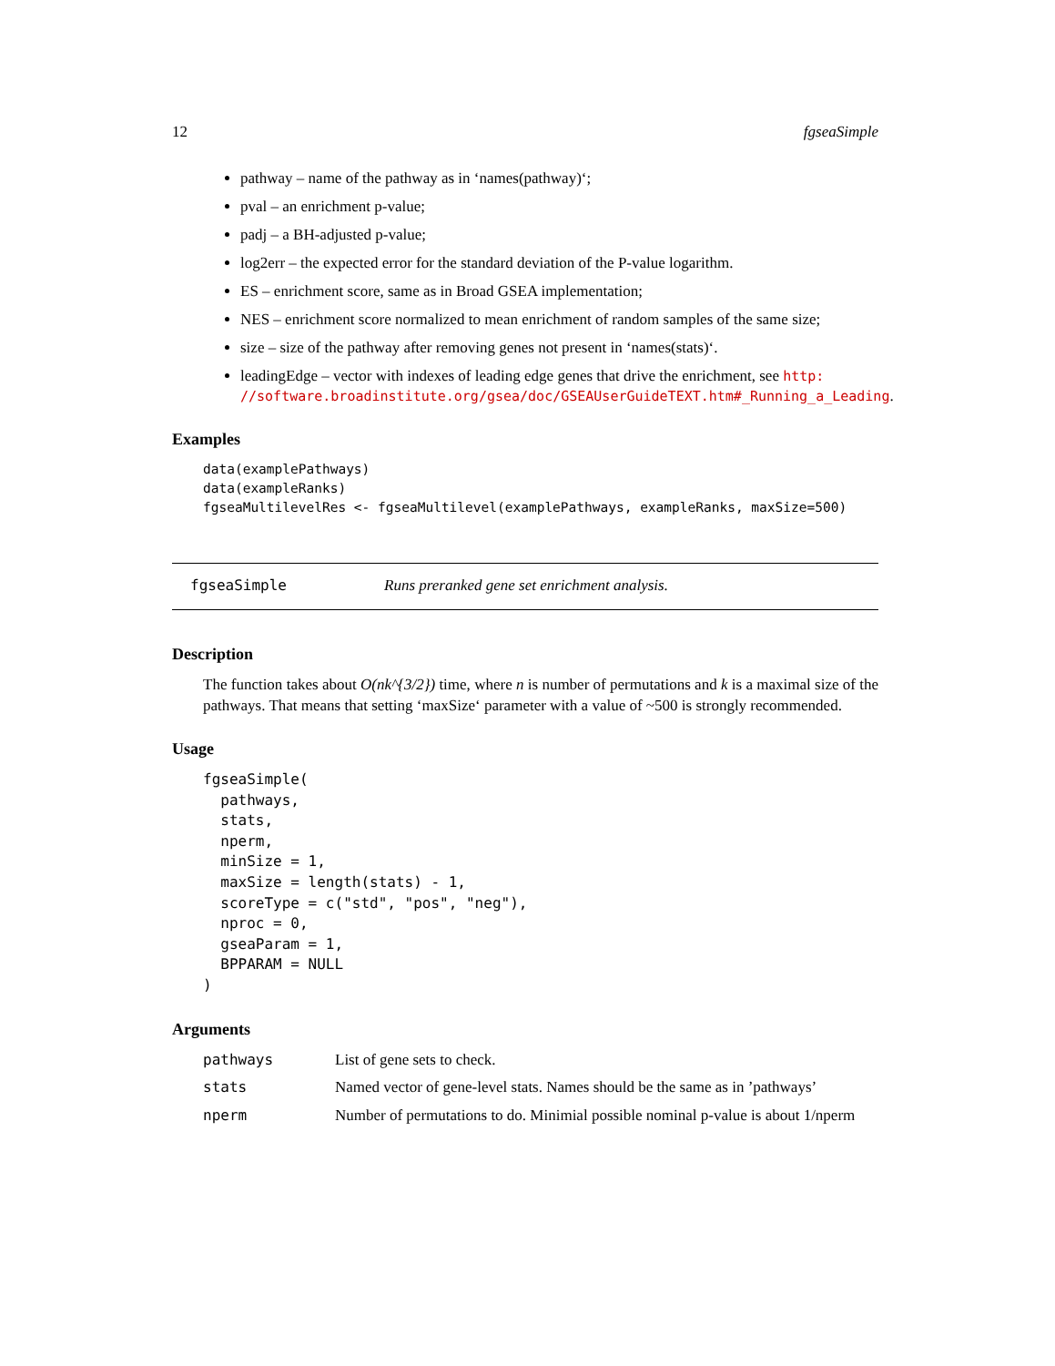12 fgseaSimple
pathway – name of the pathway as in ‘names(pathway)‘;
pval – an enrichment p-value;
padj – a BH-adjusted p-value;
log2err – the expected error for the standard deviation of the P-value logarithm.
ES – enrichment score, same as in Broad GSEA implementation;
NES – enrichment score normalized to mean enrichment of random samples of the same size;
size – size of the pathway after removing genes not present in ‘names(stats)‘.
leadingEdge – vector with indexes of leading edge genes that drive the enrichment, see http: //software.broadinstitute.org/gsea/doc/GSEAUserGuideTEXT.htm#_Running_a_Leading.
Examples
data(examplePathways)
data(exampleRanks)
fgseaMultilevelRes <- fgseaMultilevel(examplePathways, exampleRanks, maxSize=500)
fgseaSimple Runs preranked gene set enrichment analysis.
Description
The function takes about O(nk^{3/2}) time, where n is number of permutations and k is a maximal size of the pathways. That means that setting ‘maxSize‘ parameter with a value of ~500 is strongly recommended.
Usage
fgseaSimple(
  pathways,
  stats,
  nperm,
  minSize = 1,
  maxSize = length(stats) - 1,
  scoreType = c("std", "pos", "neg"),
  nproc = 0,
  gseaParam = 1,
  BPPARAM = NULL
)
Arguments
| pathways | List of gene sets to check. |
| stats | Named vector of gene-level stats. Names should be the same as in ’pathways’ |
| nperm | Number of permutations to do. Minimial possible nominal p-value is about 1/nperm |